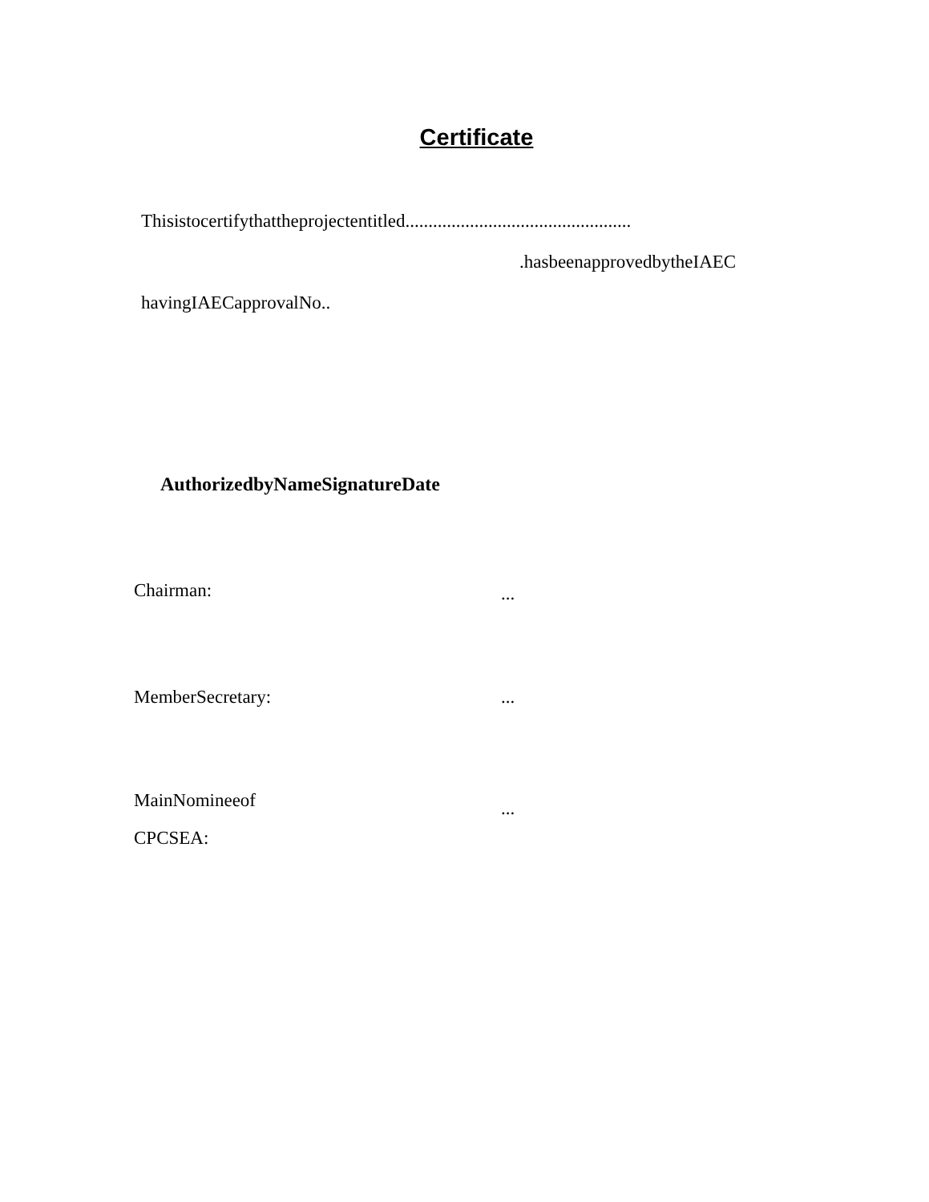Certificate
Thisistocertifythattheprojectentitled.................................................
.hasbeenapprovedbytheIAEC
havingIAECapprovalNo..
AuthorizedbyNameSignatureDate
Chairman:
...
MemberSecretary: ...
MainNomineeof
CPCSEA:
...